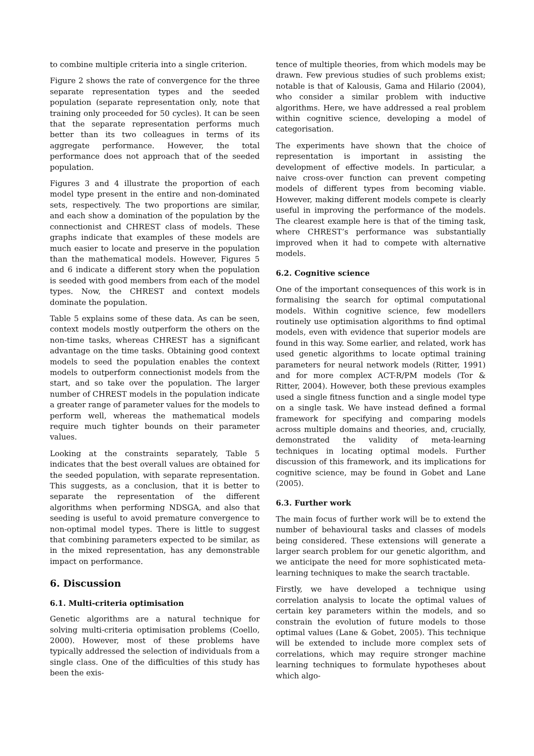to combine multiple criteria into a single criterion.
Figure 2 shows the rate of convergence for the three separate representation types and the seeded population (separate representation only, note that training only proceeded for 50 cycles). It can be seen that the separate representation performs much better than its two colleagues in terms of its aggregate performance. However, the total performance does not approach that of the seeded population.
Figures 3 and 4 illustrate the proportion of each model type present in the entire and non-dominated sets, respectively. The two proportions are similar, and each show a domination of the population by the connectionist and CHREST class of models. These graphs indicate that examples of these models are much easier to locate and preserve in the population than the mathematical models. However, Figures 5 and 6 indicate a different story when the population is seeded with good members from each of the model types. Now, the CHREST and context models dominate the population.
Table 5 explains some of these data. As can be seen, context models mostly outperform the others on the non-time tasks, whereas CHREST has a significant advantage on the time tasks. Obtaining good context models to seed the population enables the context models to outperform connectionist models from the start, and so take over the population. The larger number of CHREST models in the population indicate a greater range of parameter values for the models to perform well, whereas the mathematical models require much tighter bounds on their parameter values.
Looking at the constraints separately, Table 5 indicates that the best overall values are obtained for the seeded population, with separate representation. This suggests, as a conclusion, that it is better to separate the representation of the different algorithms when performing NDSGA, and also that seeding is useful to avoid premature convergence to non-optimal model types. There is little to suggest that combining parameters expected to be similar, as in the mixed representation, has any demonstrable impact on performance.
6. Discussion
6.1. Multi-criteria optimisation
Genetic algorithms are a natural technique for solving multi-criteria optimisation problems (Coello, 2000). However, most of these problems have typically addressed the selection of individuals from a single class. One of the difficulties of this study has been the exis-
tence of multiple theories, from which models may be drawn. Few previous studies of such problems exist; notable is that of Kalousis, Gama and Hilario (2004), who consider a similar problem with inductive algorithms. Here, we have addressed a real problem within cognitive science, developing a model of categorisation.
The experiments have shown that the choice of representation is important in assisting the development of effective models. In particular, a naive cross-over function can prevent competing models of different types from becoming viable. However, making different models compete is clearly useful in improving the performance of the models. The clearest example here is that of the timing task, where CHREST’s performance was substantially improved when it had to compete with alternative models.
6.2. Cognitive science
One of the important consequences of this work is in formalising the search for optimal computational models. Within cognitive science, few modellers routinely use optimisation algorithms to find optimal models, even with evidence that superior models are found in this way. Some earlier, and related, work has used genetic algorithms to locate optimal training parameters for neural network models (Ritter, 1991) and for more complex ACT-R/PM models (Tor & Ritter, 2004). However, both these previous examples used a single fitness function and a single model type on a single task. We have instead defined a formal framework for specifying and comparing models across multiple domains and theories, and, crucially, demonstrated the validity of meta-learning techniques in locating optimal models. Further discussion of this framework, and its implications for cognitive science, may be found in Gobet and Lane (2005).
6.3. Further work
The main focus of further work will be to extend the number of behavioural tasks and classes of models being considered. These extensions will generate a larger search problem for our genetic algorithm, and we anticipate the need for more sophisticated meta-learning techniques to make the search tractable.
Firstly, we have developed a technique using correlation analysis to locate the optimal values of certain key parameters within the models, and so constrain the evolution of future models to those optimal values (Lane & Gobet, 2005). This technique will be extended to include more complex sets of correlations, which may require stronger machine learning techniques to formulate hypotheses about which algo-